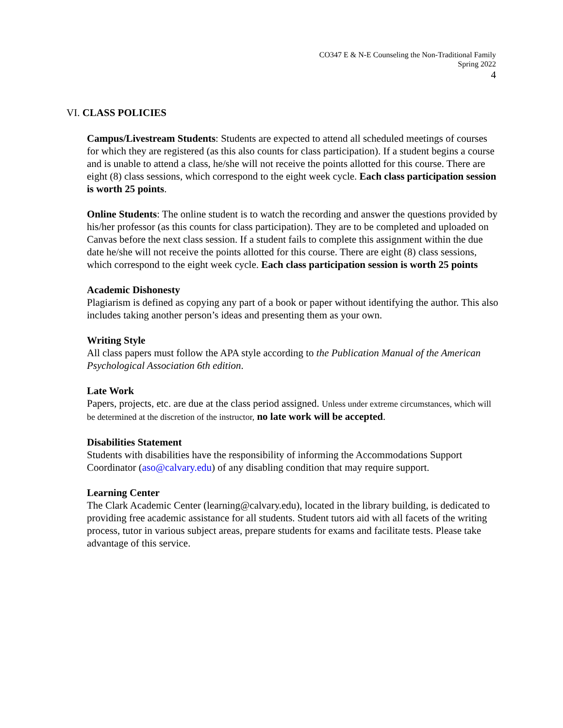CO347 E & N-E Counseling the Non-Traditional Family
Spring 2022
4
VI. CLASS POLICIES
Campus/Livestream Students: Students are expected to attend all scheduled meetings of courses for which they are registered (as this also counts for class participation). If a student begins a course and is unable to attend a class, he/she will not receive the points allotted for this course. There are eight (8) class sessions, which correspond to the eight week cycle. Each class participation session is worth 25 points.
Online Students: The online student is to watch the recording and answer the questions provided by his/her professor (as this counts for class participation). They are to be completed and uploaded on Canvas before the next class session. If a student fails to complete this assignment within the due date he/she will not receive the points allotted for this course. There are eight (8) class sessions, which correspond to the eight week cycle. Each class participation session is worth 25 points
Academic Dishonesty
Plagiarism is defined as copying any part of a book or paper without identifying the author. This also includes taking another person’s ideas and presenting them as your own.
Writing Style
All class papers must follow the APA style according to the Publication Manual of the American Psychological Association 6th edition.
Late Work
Papers, projects, etc. are due at the class period assigned. Unless under extreme circumstances, which will be determined at the discretion of the instructor, no late work will be accepted.
Disabilities Statement
Students with disabilities have the responsibility of informing the Accommodations Support Coordinator (aso@calvary.edu) of any disabling condition that may require support.
Learning Center
The Clark Academic Center (learning@calvary.edu), located in the library building, is dedicated to providing free academic assistance for all students. Student tutors aid with all facets of the writing process, tutor in various subject areas, prepare students for exams and facilitate tests. Please take advantage of this service.